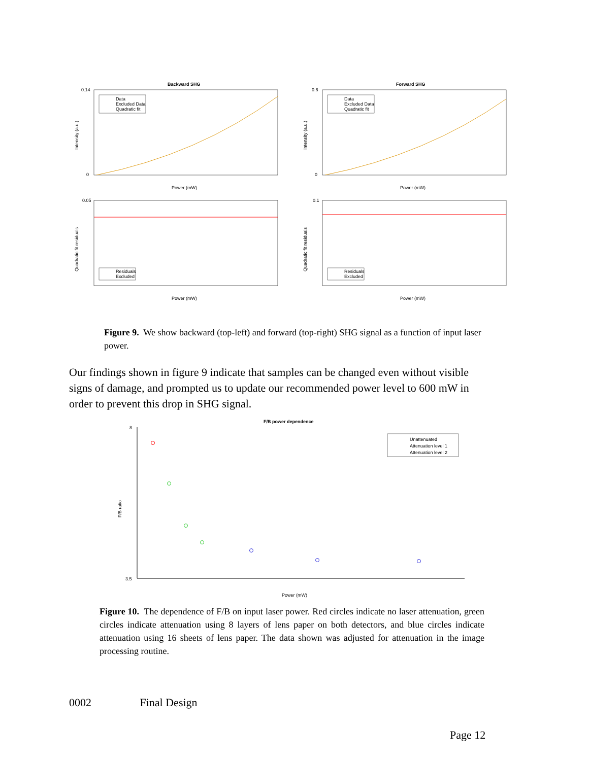Backward SHG
0.14
0
Power (mW)
Intensity (a.u.)
Data
Excluded Data
Quadratic fit
Forward SHG
0.6
0
Power (mW)
Intensity (a.u.)
Data
Excluded Data
Quadratic fit
0.05
Power (mW)
Quadratic fit residuals
Residuals
Excluded
0.1
Power (mW)
Quadratic fit residuals
Residuals
Excluded
Figure 9. We show backward (top-left) and forward (top-right) SHG signal as a function of input laser power.
Our findings shown in figure 9 indicate that samples can be changed even without visible signs of damage, and prompted us to update our recommended power level to 600 mW in order to prevent this drop in SHG signal.
F/B power dependence
8
3.5
Power (mW)
F/B ratio
Unattenuated
Attenuation level 1
Attenuation level 2
Figure 10. The dependence of F/B on input laser power. Red circles indicate no laser attenuation, green circles indicate attenuation using 8 layers of lens paper on both detectors, and blue circles indicate attenuation using 16 sheets of lens paper. The data shown was adjusted for attenuation in the image processing routine.
0002 Final Design
Page 12